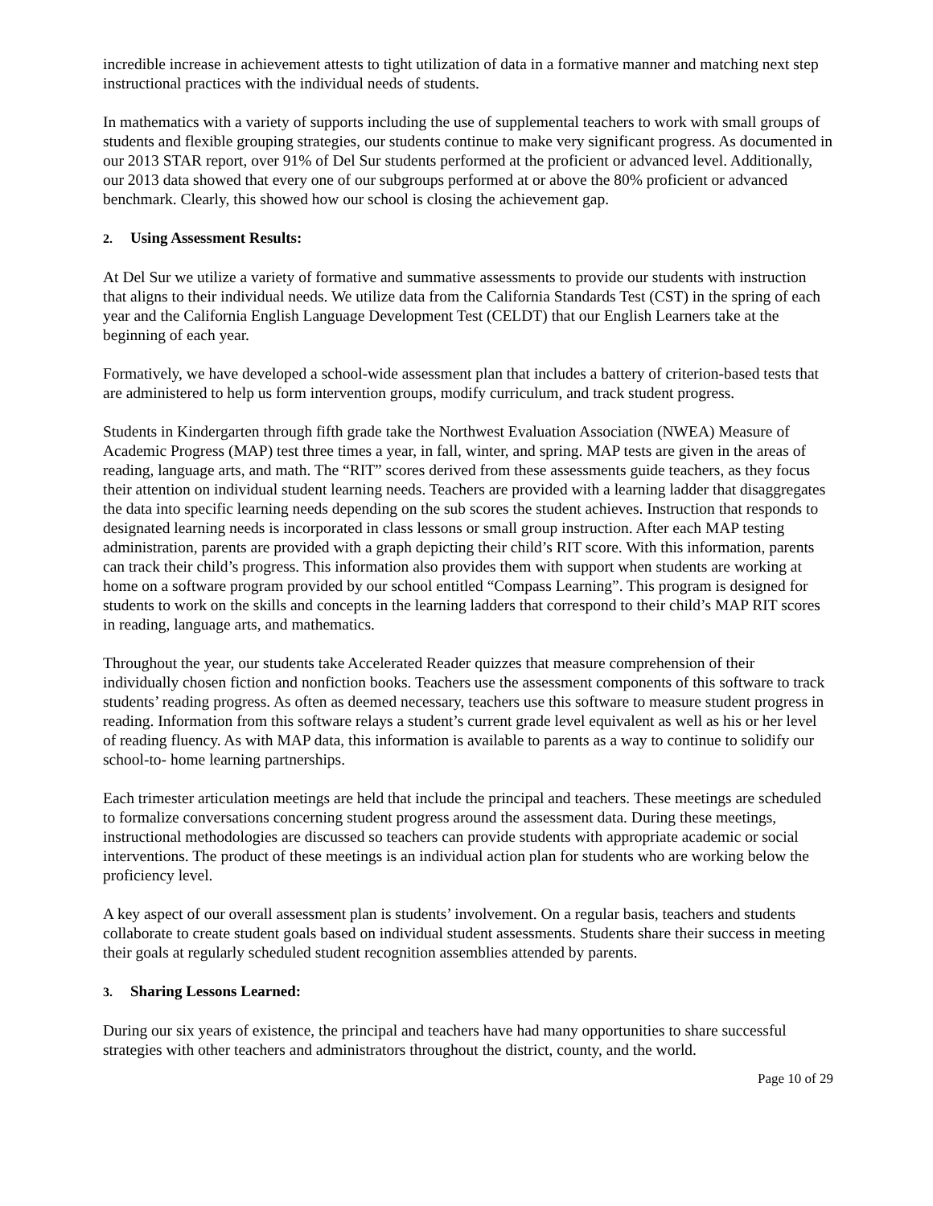incredible increase in achievement attests to tight utilization of data in a formative manner and matching next step instructional practices with the individual needs of students.
In mathematics with a variety of supports including the use of supplemental teachers to work with small groups of students and flexible grouping strategies, our students continue to make very significant progress. As documented in our 2013 STAR report, over 91% of Del Sur students performed at the proficient or advanced level. Additionally, our 2013 data showed that every one of our subgroups performed at or above the 80% proficient or advanced benchmark. Clearly, this showed how our school is closing the achievement gap.
2. Using Assessment Results:
At Del Sur we utilize a variety of formative and summative assessments to provide our students with instruction that aligns to their individual needs. We utilize data from the California Standards Test (CST) in the spring of each year and the California English Language Development Test (CELDT) that our English Learners take at the beginning of each year.
Formatively, we have developed a school-wide assessment plan that includes a battery of criterion-based tests that are administered to help us form intervention groups, modify curriculum, and track student progress.
Students in Kindergarten through fifth grade take the Northwest Evaluation Association (NWEA) Measure of Academic Progress (MAP) test three times a year, in fall, winter, and spring. MAP tests are given in the areas of reading, language arts, and math. The “RIT” scores derived from these assessments guide teachers, as they focus their attention on individual student learning needs. Teachers are provided with a learning ladder that disaggregates the data into specific learning needs depending on the sub scores the student achieves. Instruction that responds to designated learning needs is incorporated in class lessons or small group instruction. After each MAP testing administration, parents are provided with a graph depicting their child’s RIT score. With this information, parents can track their child’s progress. This information also provides them with support when students are working at home on a software program provided by our school entitled “Compass Learning”. This program is designed for students to work on the skills and concepts in the learning ladders that correspond to their child’s MAP RIT scores in reading, language arts, and mathematics.
Throughout the year, our students take Accelerated Reader quizzes that measure comprehension of their individually chosen fiction and nonfiction books. Teachers use the assessment components of this software to track students’ reading progress. As often as deemed necessary, teachers use this software to measure student progress in reading. Information from this software relays a student’s current grade level equivalent as well as his or her level of reading fluency. As with MAP data, this information is available to parents as a way to continue to solidify our school-to- home learning partnerships.
Each trimester articulation meetings are held that include the principal and teachers. These meetings are scheduled to formalize conversations concerning student progress around the assessment data. During these meetings, instructional methodologies are discussed so teachers can provide students with appropriate academic or social interventions. The product of these meetings is an individual action plan for students who are working below the proficiency level.
A key aspect of our overall assessment plan is students’ involvement. On a regular basis, teachers and students collaborate to create student goals based on individual student assessments. Students share their success in meeting their goals at regularly scheduled student recognition assemblies attended by parents.
3. Sharing Lessons Learned:
During our six years of existence, the principal and teachers have had many opportunities to share successful strategies with other teachers and administrators throughout the district, county, and the world.
Page 10 of 29